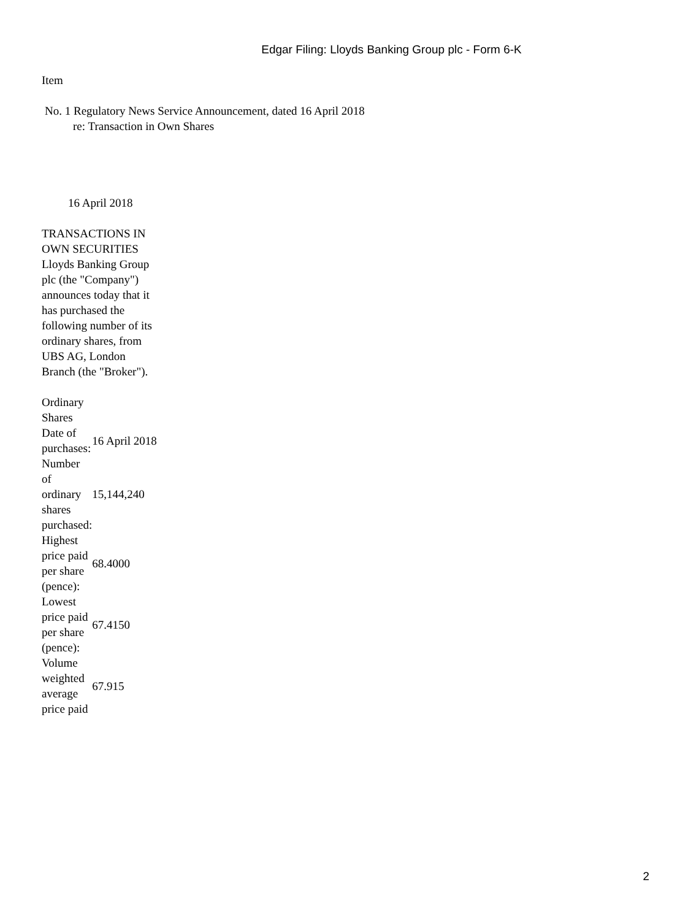Edgar Filing: Lloyds Banking Group plc - Form 6-K
Item
No. 1 Regulatory News Service Announcement, dated 16 April 2018
re: Transaction in Own Shares
16 April 2018
TRANSACTIONS IN OWN SECURITIES
Lloyds Banking Group plc (the "Company") announces today that it has purchased the following number of its ordinary shares, from UBS AG, London Branch (the "Broker").
Ordinary Shares
| Date of purchases: | 16 April 2018 |
| Number of ordinary shares purchased: | 15,144,240 |
| Highest price paid per share (pence): | 68.4000 |
| Lowest price paid per share (pence): | 67.4150 |
| Volume weighted average price paid | 67.915 |
2